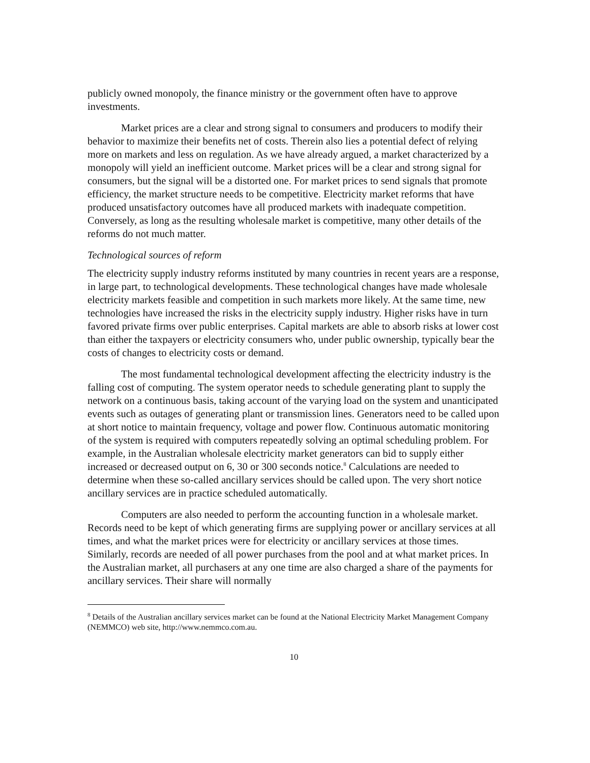publicly owned monopoly, the finance ministry or the government often have to approve investments.
Market prices are a clear and strong signal to consumers and producers to modify their behavior to maximize their benefits net of costs. Therein also lies a potential defect of relying more on markets and less on regulation. As we have already argued, a market characterized by a monopoly will yield an inefficient outcome. Market prices will be a clear and strong signal for consumers, but the signal will be a distorted one. For market prices to send signals that promote efficiency, the market structure needs to be competitive. Electricity market reforms that have produced unsatisfactory outcomes have all produced markets with inadequate competition. Conversely, as long as the resulting wholesale market is competitive, many other details of the reforms do not much matter.
Technological sources of reform
The electricity supply industry reforms instituted by many countries in recent years are a response, in large part, to technological developments. These technological changes have made wholesale electricity markets feasible and competition in such markets more likely. At the same time, new technologies have increased the risks in the electricity supply industry. Higher risks have in turn favored private firms over public enterprises. Capital markets are able to absorb risks at lower cost than either the taxpayers or electricity consumers who, under public ownership, typically bear the costs of changes to electricity costs or demand.
The most fundamental technological development affecting the electricity industry is the falling cost of computing. The system operator needs to schedule generating plant to supply the network on a continuous basis, taking account of the varying load on the system and unanticipated events such as outages of generating plant or transmission lines. Generators need to be called upon at short notice to maintain frequency, voltage and power flow. Continuous automatic monitoring of the system is required with computers repeatedly solving an optimal scheduling problem. For example, in the Australian wholesale electricity market generators can bid to supply either increased or decreased output on 6, 30 or 300 seconds notice.<sup>8</sup> Calculations are needed to determine when these so-called ancillary services should be called upon. The very short notice ancillary services are in practice scheduled automatically.
Computers are also needed to perform the accounting function in a wholesale market. Records need to be kept of which generating firms are supplying power or ancillary services at all times, and what the market prices were for electricity or ancillary services at those times. Similarly, records are needed of all power purchases from the pool and at what market prices. In the Australian market, all purchasers at any one time are also charged a share of the payments for ancillary services. Their share will normally
<sup>8</sup> Details of the Australian ancillary services market can be found at the National Electricity Market Management Company (NEMMCO) web site, http://www.nemmco.com.au.
10